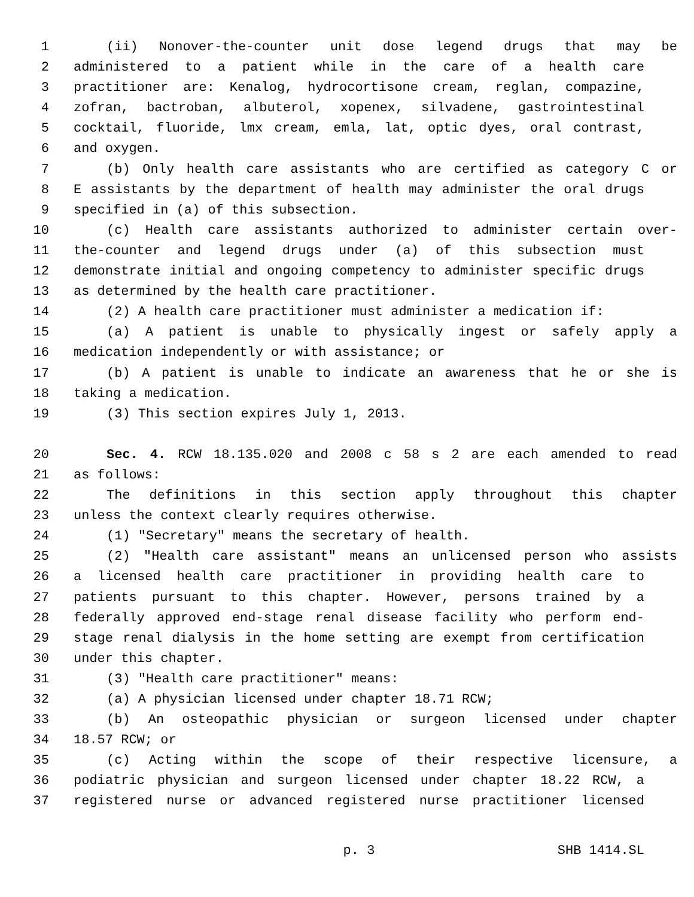1 (ii) Nonover-the-counter unit dose legend drugs that may be
2 administered to a patient while in the care of a health care
3 practitioner are: Kenalog, hydrocortisone cream, reglan, compazine,
4 zofran, bactroban, albuterol, xopenex, silvadene, gastrointestinal
5 cocktail, fluoride, lmx cream, emla, lat, optic dyes, oral contrast,
6 and oxygen.
7 (b) Only health care assistants who are certified as category C or
8 E assistants by the department of health may administer the oral drugs
9 specified in (a) of this subsection.
10 (c) Health care assistants authorized to administer certain over-
11 the-counter and legend drugs under (a) of this subsection must
12 demonstrate initial and ongoing competency to administer specific drugs
13 as determined by the health care practitioner.
14 (2) A health care practitioner must administer a medication if:
15 (a) A patient is unable to physically ingest or safely apply a
16 medication independently or with assistance; or
17 (b) A patient is unable to indicate an awareness that he or she is
18 taking a medication.
19 (3) This section expires July 1, 2013.
20 Sec. 4. RCW 18.135.020 and 2008 c 58 s 2 are each amended to read
21 as follows:
22 The definitions in this section apply throughout this chapter
23 unless the context clearly requires otherwise.
24 (1) "Secretary" means the secretary of health.
25 (2) "Health care assistant" means an unlicensed person who assists
26 a licensed health care practitioner in providing health care to
27 patients pursuant to this chapter. However, persons trained by a
28 federally approved end-stage renal disease facility who perform end-
29 stage renal dialysis in the home setting are exempt from certification
30 under this chapter.
31 (3) "Health care practitioner" means:
32 (a) A physician licensed under chapter 18.71 RCW;
33 (b) An osteopathic physician or surgeon licensed under chapter
34 18.57 RCW; or
35 (c) Acting within the scope of their respective licensure, a
36 podiatric physician and surgeon licensed under chapter 18.22 RCW, a
37 registered nurse or advanced registered nurse practitioner licensed
p. 3 SHB 1414.SL